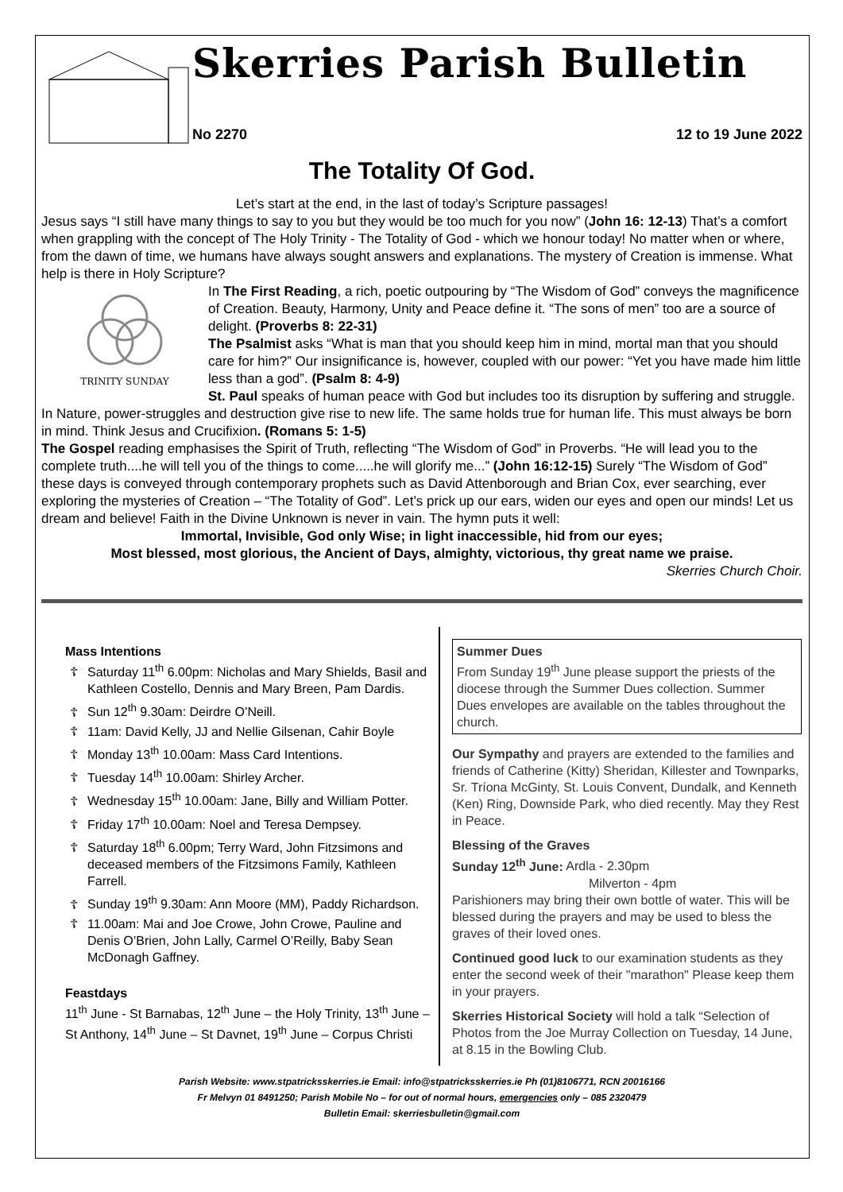Skerries Parish Bulletin
No 2270 12 to 19 June 2022
The Totality Of God.
Let’s start at the end, in the last of today’s Scripture passages!
Jesus says “I still have many things to say to you but they would be too much for you now” (John 16: 12-13) That’s a comfort when grappling with the concept of The Holy Trinity - The Totality of God - which we honour today! No matter when or where, from the dawn of time, we humans have always sought answers and explanations. The mystery of Creation is immense. What help is there in Holy Scripture?
TRINITY SUNDAY
In The First Reading, a rich, poetic outpouring by “The Wisdom of God” conveys the magnificence of Creation. Beauty, Harmony, Unity and Peace define it. “The sons of men” too are a source of delight. (Proverbs 8: 22-31)
The Psalmist asks “What is man that you should keep him in mind, mortal man that you should care for him?” Our insignificance is, however, coupled with our power: “Yet you have made him little less than a god”. (Psalm 8: 4-9)
St. Paul speaks of human peace with God but includes too its disruption by suffering and struggle. In Nature, power-struggles and destruction give rise to new life. The same holds true for human life. This must always be born in mind. Think Jesus and Crucifixion. (Romans 5: 1-5)
The Gospel reading emphasises the Spirit of Truth, reflecting “The Wisdom of God” in Proverbs. “He will lead you to the complete truth....he will tell you of the things to come.....he will glorify me...” (John 16:12-15) Surely “The Wisdom of God” these days is conveyed through contemporary prophets such as David Attenborough and Brian Cox, ever searching, ever exploring the mysteries of Creation – “The Totality of God”. Let’s prick up our ears, widen our eyes and open our minds! Let us dream and believe! Faith in the Divine Unknown is never in vain. The hymn puts it well:
Immortal, Invisible, God only Wise; in light inaccessible, hid from our eyes;
Most blessed, most glorious, the Ancient of Days, almighty, victorious, thy great name we praise.
Skerries Church Choir.
Mass Intentions
☦ Saturday 11<sup>th</sup> 6.00pm: Nicholas and Mary Shields, Basil and Kathleen Costello, Dennis and Mary Breen, Pam Dardis.
☦ Sun 12<sup>th</sup> 9.30am: Deirdre O’Neill.
☦ 11am: David Kelly, JJ and Nellie Gilsenan, Cahir Boyle
☦ Monday 13<sup>th</sup> 10.00am: Mass Card Intentions.
☦ Tuesday 14<sup>th</sup> 10.00am: Shirley Archer.
☦ Wednesday 15<sup>th</sup> 10.00am: Jane, Billy and William Potter.
☦ Friday 17<sup>th</sup> 10.00am: Noel and Teresa Dempsey.
☦ Saturday 18<sup>th</sup> 6.00pm; Terry Ward, John Fitzsimons and deceased members of the Fitzsimons Family, Kathleen Farrell.
☦ Sunday 19<sup>th</sup> 9.30am: Ann Moore (MM), Paddy Richardson.
☦ 11.00am: Mai and Joe Crowe, John Crowe, Pauline and Denis O’Brien, John Lally, Carmel O’Reilly, Baby Sean McDonagh Gaffney.
Feastdays
11<sup>th</sup> June - St Barnabas, 12<sup>th</sup> June – the Holy Trinity, 13<sup>th</sup> June – St Anthony, 14<sup>th</sup> June – St Davnet, 19<sup>th</sup> June – Corpus Christi
Summer Dues
From Sunday 19<sup>th</sup> June please support the priests of the diocese through the Summer Dues collection. Summer Dues envelopes are available on the tables throughout the church.
Our Sympathy and prayers are extended to the families and friends of Catherine (Kitty) Sheridan, Killester and Townparks, Sr. Tríona McGinty, St. Louis Convent, Dundalk, and Kenneth (Ken) Ring, Downside Park, who died recently. May they Rest in Peace.
Blessing of the Graves
Sunday 12<sup>th</sup> June: Ardla - 2.30pm
Milverton - 4pm
Parishioners may bring their own bottle of water. This will be blessed during the prayers and may be used to bless the graves of their loved ones.
Continued good luck to our examination students as they enter the second week of their "marathon" Please keep them in your prayers.
Skerries Historical Society will hold a talk “Selection of Photos from the Joe Murray Collection on Tuesday, 14 June, at 8.15 in the Bowling Club.
Parish Website: www.stpatricksskerries.ie Email: info@stpatricksskerries.ie Ph (01)8106771, RCN 20016166
Fr Melvyn 01 8491250; Parish Mobile No – for out of normal hours, emergencies only – 085 2320479
Bulletin Email: skerriesbulletin@gmail.com